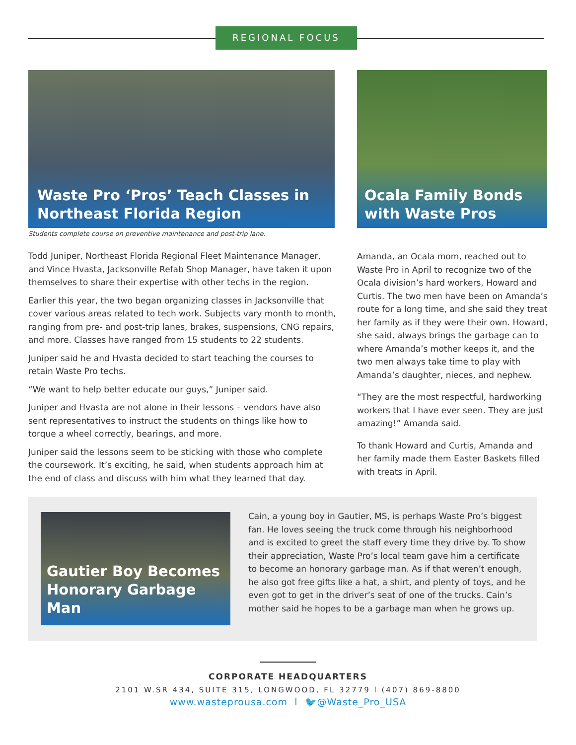REGIONAL FOCUS
Waste Pro ‘Pros’ Teach Classes in
Northeast Florida Region
Ocala Family Bonds
with Waste Pros
Students complete course on preventive maintenance and post-trip lane.
Todd Juniper, Northeast Florida Regional Fleet Maintenance Manager, and Vince Hvasta, Jacksonville Refab Shop Manager, have taken it upon themselves to share their expertise with other techs in the region.
Earlier this year, the two began organizing classes in Jacksonville that cover various areas related to tech work. Subjects vary month to month, ranging from pre- and post-trip lanes, brakes, suspensions, CNG repairs, and more. Classes have ranged from 15 students to 22 students.
Juniper said he and Hvasta decided to start teaching the courses to retain Waste Pro techs.
“We want to help better educate our guys,” Juniper said.
Juniper and Hvasta are not alone in their lessons – vendors have also sent representatives to instruct the students on things like how to torque a wheel correctly, bearings, and more.
Juniper said the lessons seem to be sticking with those who complete the coursework. It’s exciting, he said, when students approach him at the end of class and discuss with him what they learned that day.
Amanda, an Ocala mom, reached out to Waste Pro in April to recognize two of the Ocala division’s hard workers, Howard and Curtis. The two men have been on Amanda’s route for a long time, and she said they treat her family as if they were their own. Howard, she said, always brings the garbage can to where Amanda’s mother keeps it, and the two men always take time to play with Amanda’s daughter, nieces, and nephew.
“They are the most respectful, hardworking workers that I have ever seen. They are just amazing!” Amanda said.
To thank Howard and Curtis, Amanda and her family made them Easter Baskets filled with treats in April.
Gautier Boy Becomes
Honorary Garbage Man
Cain, a young boy in Gautier, MS, is perhaps Waste Pro’s biggest fan. He loves seeing the truck come through his neighborhood and is excited to greet the staff every time they drive by. To show their appreciation, Waste Pro’s local team gave him a certificate to become an honorary garbage man. As if that weren’t enough, he also got free gifts like a hat, a shirt, and plenty of toys, and he even got to get in the driver’s seat of one of the trucks. Cain’s mother said he hopes to be a garbage man when he grows up.
CORPORATE HEADQUARTERS
2101 W.SR 434, SUITE 315, LONGWOOD, FL 32779 l (407) 869-8800
www.wasteprousa.com l 🐦@Waste_Pro_USA